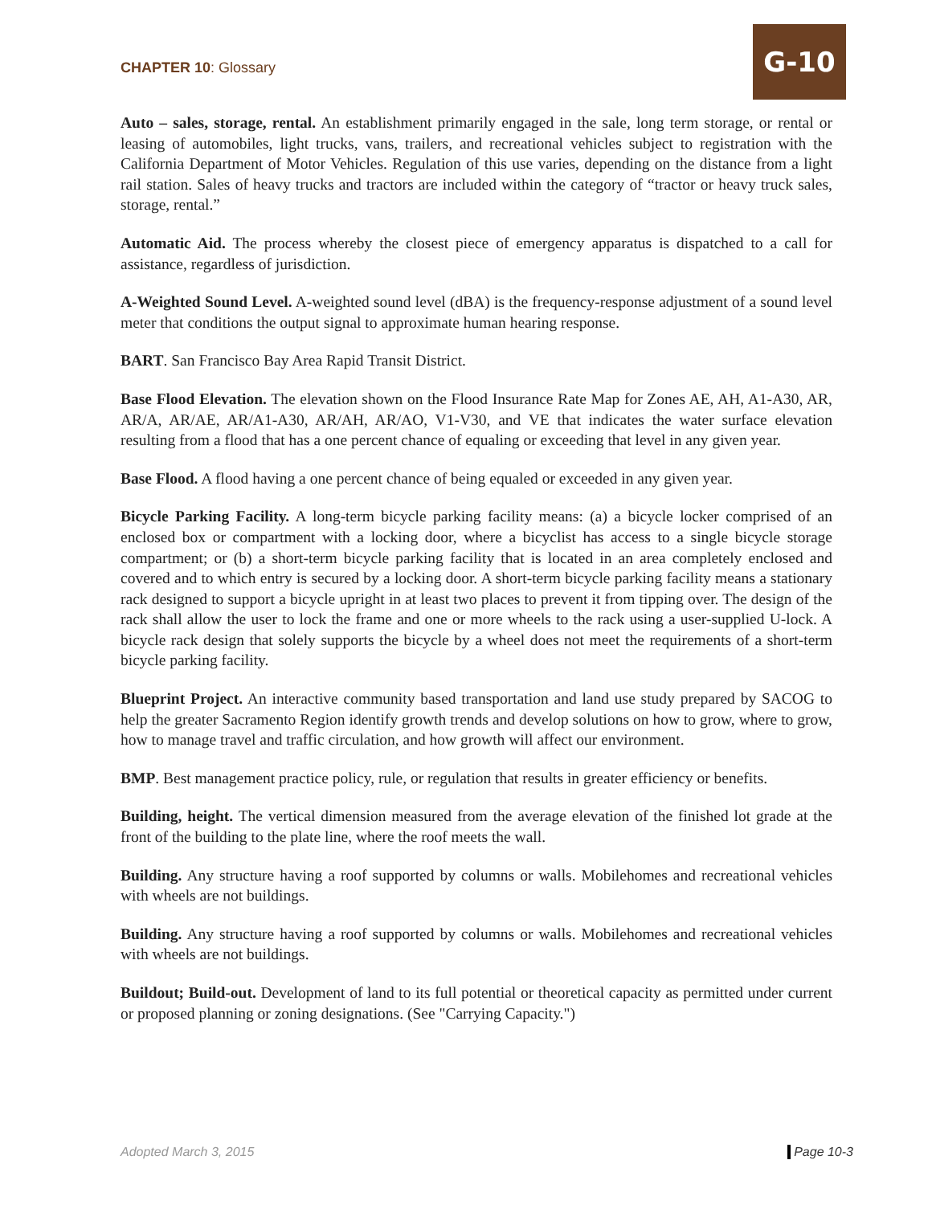CHAPTER 10: Glossary
G-10
Auto – sales, storage, rental. An establishment primarily engaged in the sale, long term storage, or rental or leasing of automobiles, light trucks, vans, trailers, and recreational vehicles subject to registration with the California Department of Motor Vehicles. Regulation of this use varies, depending on the distance from a light rail station. Sales of heavy trucks and tractors are included within the category of “tractor or heavy truck sales, storage, rental.”
Automatic Aid. The process whereby the closest piece of emergency apparatus is dispatched to a call for assistance, regardless of jurisdiction.
A-Weighted Sound Level. A-weighted sound level (dBA) is the frequency-response adjustment of a sound level meter that conditions the output signal to approximate human hearing response.
BART. San Francisco Bay Area Rapid Transit District.
Base Flood Elevation. The elevation shown on the Flood Insurance Rate Map for Zones AE, AH, A1-A30, AR, AR/A, AR/AE, AR/A1-A30, AR/AH, AR/AO, V1-V30, and VE that indicates the water surface elevation resulting from a flood that has a one percent chance of equaling or exceeding that level in any given year.
Base Flood. A flood having a one percent chance of being equaled or exceeded in any given year.
Bicycle Parking Facility. A long-term bicycle parking facility means: (a) a bicycle locker comprised of an enclosed box or compartment with a locking door, where a bicyclist has access to a single bicycle storage compartment; or (b) a short-term bicycle parking facility that is located in an area completely enclosed and covered and to which entry is secured by a locking door. A short-term bicycle parking facility means a stationary rack designed to support a bicycle upright in at least two places to prevent it from tipping over. The design of the rack shall allow the user to lock the frame and one or more wheels to the rack using a user-supplied U-lock. A bicycle rack design that solely supports the bicycle by a wheel does not meet the requirements of a short-term bicycle parking facility.
Blueprint Project. An interactive community based transportation and land use study prepared by SACOG to help the greater Sacramento Region identify growth trends and develop solutions on how to grow, where to grow, how to manage travel and traffic circulation, and how growth will affect our environment.
BMP. Best management practice policy, rule, or regulation that results in greater efficiency or benefits.
Building, height. The vertical dimension measured from the average elevation of the finished lot grade at the front of the building to the plate line, where the roof meets the wall.
Building. Any structure having a roof supported by columns or walls. Mobilehomes and recreational vehicles with wheels are not buildings.
Building. Any structure having a roof supported by columns or walls. Mobilehomes and recreational vehicles with wheels are not buildings.
Buildout; Build-out. Development of land to its full potential or theoretical capacity as permitted under current or proposed planning or zoning designations. (See "Carrying Capacity.")
Adopted March 3, 2015 Page 10-3